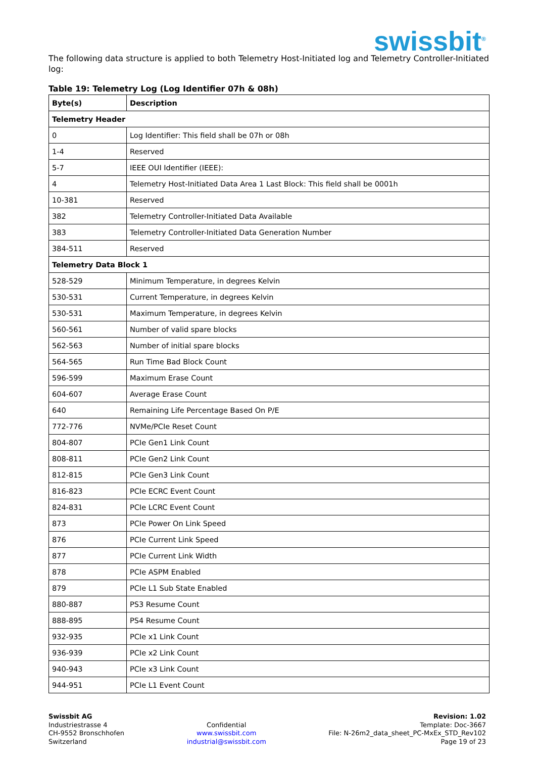swissbit<sup>®</sup>
The following data structure is applied to both Telemetry Host-Initiated log and Telemetry Controller-Initiated log:
Table 19: Telemetry Log (Log Identifier 07h & 08h)
| Byte(s) | Description |
| --- | --- |
| Telemetry Header | |
| 0 | Log Identifier: This field shall be 07h or 08h |
| 1-4 | Reserved |
| 5-7 | IEEE OUI Identifier (IEEE): |
| 4 | Telemetry Host-Initiated Data Area 1 Last Block: This field shall be 0001h |
| 10-381 | Reserved |
| 382 | Telemetry Controller-Initiated Data Available |
| 383 | Telemetry Controller-Initiated Data Generation Number |
| 384-511 | Reserved |
| Telemetry Data Block 1 | |
| 528-529 | Minimum Temperature, in degrees Kelvin |
| 530-531 | Current Temperature, in degrees Kelvin |
| 530-531 | Maximum Temperature, in degrees Kelvin |
| 560-561 | Number of valid spare blocks |
| 562-563 | Number of initial spare blocks |
| 564-565 | Run Time Bad Block Count |
| 596-599 | Maximum Erase Count |
| 604-607 | Average Erase Count |
| 640 | Remaining Life Percentage Based On P/E |
| 772-776 | NVMe/PCIe Reset Count |
| 804-807 | PCIe Gen1 Link Count |
| 808-811 | PCIe Gen2 Link Count |
| 812-815 | PCIe Gen3 Link Count |
| 816-823 | PCIe ECRC Event Count |
| 824-831 | PCIe LCRC Event Count |
| 873 | PCIe Power On Link Speed |
| 876 | PCIe Current Link Speed |
| 877 | PCIe Current Link Width |
| 878 | PCIe ASPM Enabled |
| 879 | PCIe L1 Sub State Enabled |
| 880-887 | PS3 Resume Count |
| 888-895 | PS4 Resume Count |
| 932-935 | PCIe x1 Link Count |
| 936-939 | PCIe x2 Link Count |
| 940-943 | PCIe x3 Link Count |
| 944-951 | PCIe L1 Event Count |
Swissbit AG
Industriestrasse 4
CH-9552 Bronschhofen
Switzerland
Confidential
www.swissbit.com
industrial@swissbit.com
Revision: 1.02
Template: Doc-3667
File: N-26m2_data_sheet_PC-MxEx_STD_Rev102
Page 19 of 23